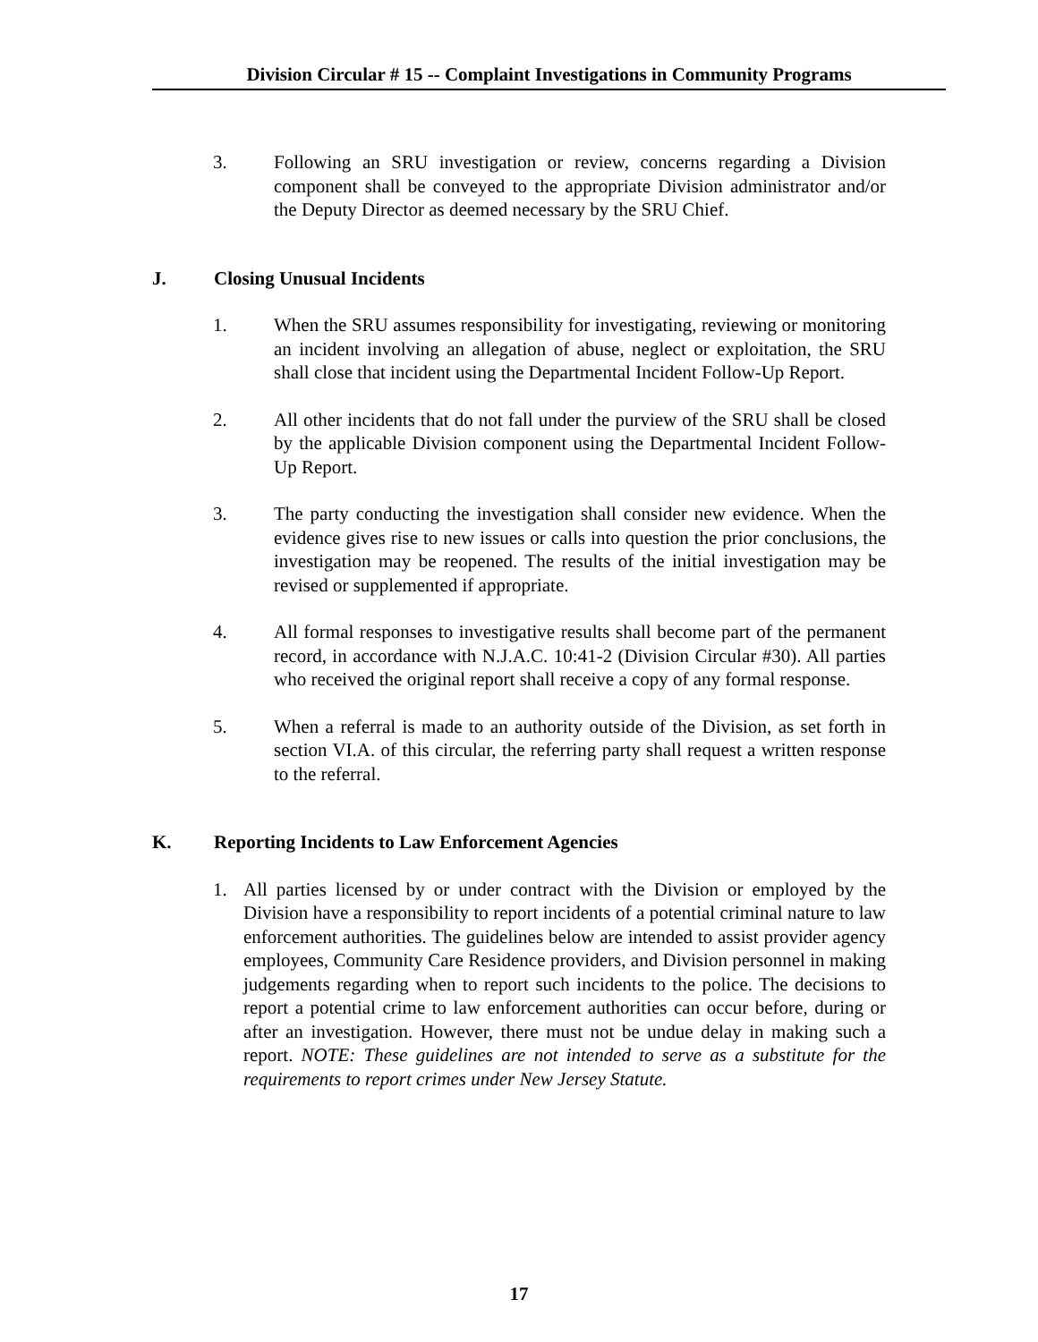Division Circular # 15 -- Complaint Investigations in Community Programs
3. Following an SRU investigation or review, concerns regarding a Division component shall be conveyed to the appropriate Division administrator and/or the Deputy Director as deemed necessary by the SRU Chief.
J. Closing Unusual Incidents
1. When the SRU assumes responsibility for investigating, reviewing or monitoring an incident involving an allegation of abuse, neglect or exploitation, the SRU shall close that incident using the Departmental Incident Follow-Up Report.
2. All other incidents that do not fall under the purview of the SRU shall be closed by the applicable Division component using the Departmental Incident Follow-Up Report.
3. The party conducting the investigation shall consider new evidence. When the evidence gives rise to new issues or calls into question the prior conclusions, the investigation may be reopened. The results of the initial investigation may be revised or supplemented if appropriate.
4. All formal responses to investigative results shall become part of the permanent record, in accordance with N.J.A.C. 10:41-2 (Division Circular #30). All parties who received the original report shall receive a copy of any formal response.
5. When a referral is made to an authority outside of the Division, as set forth in section VI.A. of this circular, the referring party shall request a written response to the referral.
K. Reporting Incidents to Law Enforcement Agencies
1. All parties licensed by or under contract with the Division or employed by the Division have a responsibility to report incidents of a potential criminal nature to law enforcement authorities. The guidelines below are intended to assist provider agency employees, Community Care Residence providers, and Division personnel in making judgements regarding when to report such incidents to the police. The decisions to report a potential crime to law enforcement authorities can occur before, during or after an investigation. However, there must not be undue delay in making such a report. NOTE: These guidelines are not intended to serve as a substitute for the requirements to report crimes under New Jersey Statute.
17